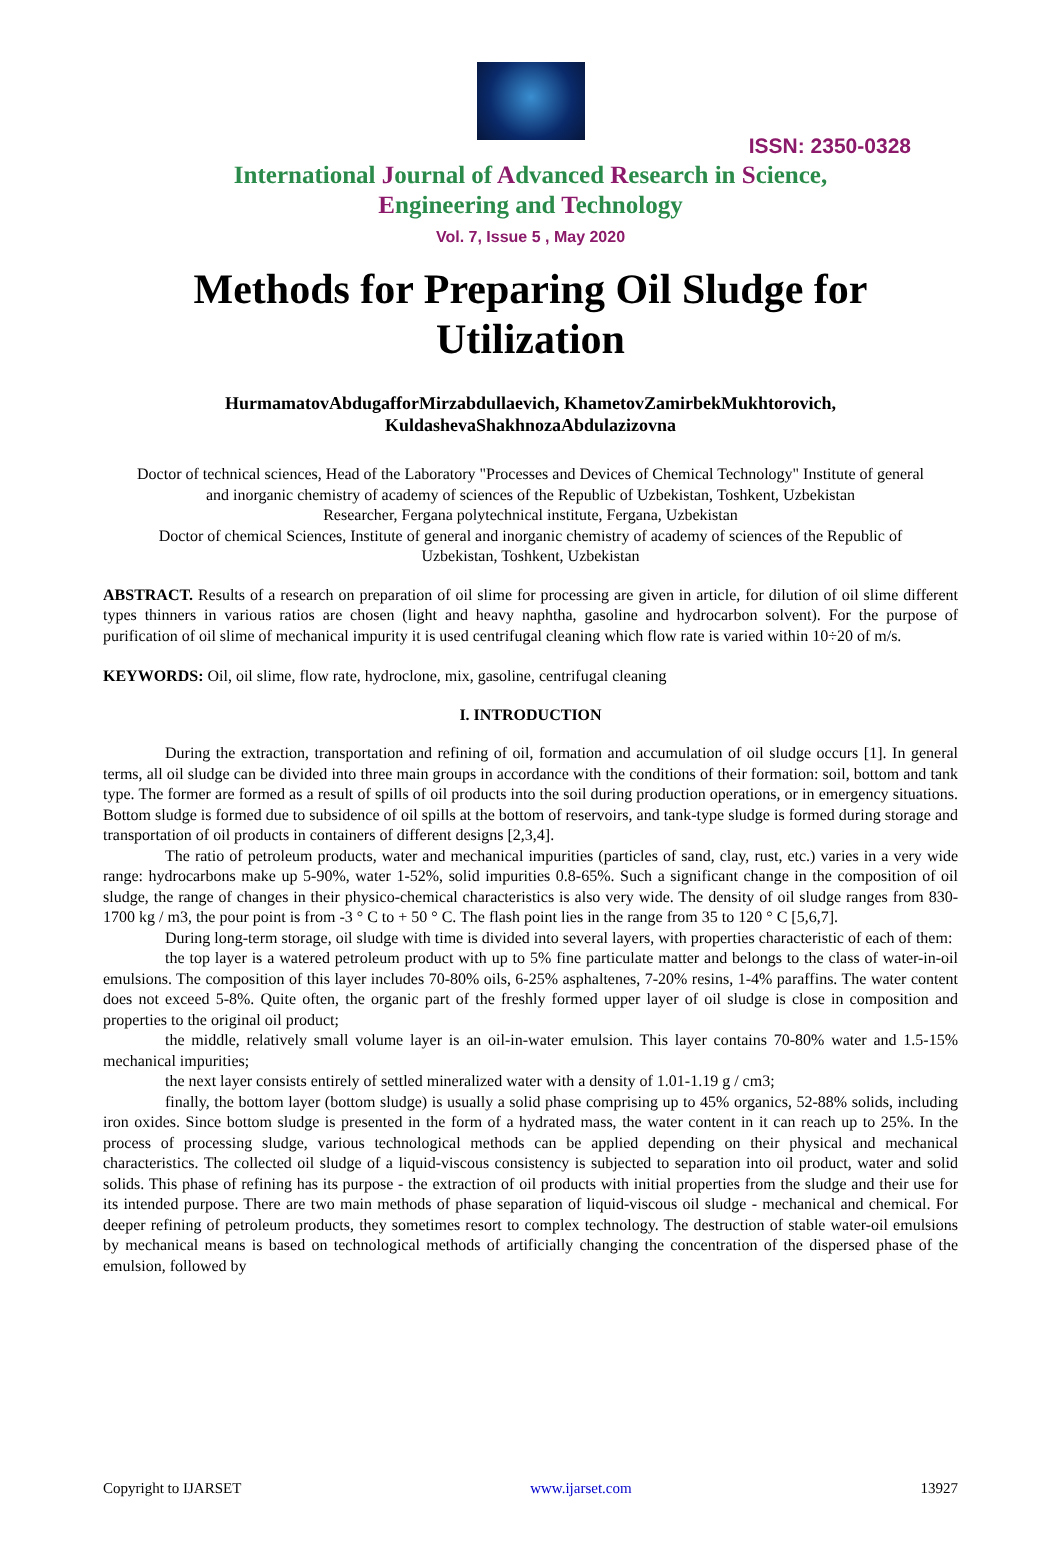ISSN: 2350-0328
International Journal of Advanced Research in Science,
Engineering and Technology
Vol. 7, Issue 5 , May 2020
Methods for Preparing Oil Sludge for Utilization
HurmamatovAbdugafforMirzabdullaevich, KhametovZamirbekMukhtorovich, KuldashevaShakhnozaAbdulazizovna
Doctor of technical sciences, Head of the Laboratory "Processes and Devices of Chemical Technology" Institute of general and inorganic chemistry of academy of sciences of the Republic of Uzbekistan, Toshkent, Uzbekistan
Researcher, Fergana polytechnical institute, Fergana, Uzbekistan
Doctor of chemical Sciences, Institute of general and inorganic chemistry of academy of sciences of the Republic of Uzbekistan, Toshkent, Uzbekistan
ABSTRACT. Results of a research on preparation of oil slime for processing are given in article, for dilution of oil slime different types thinners in various ratios are chosen (light and heavy naphtha, gasoline and hydrocarbon solvent). For the purpose of purification of oil slime of mechanical impurity it is used centrifugal cleaning which flow rate is varied within 10÷20 of m/s.
KEYWORDS: Oil, oil slime, flow rate, hydroclone, mix, gasoline, centrifugal cleaning
I. INTRODUCTION
During the extraction, transportation and refining of oil, formation and accumulation of oil sludge occurs [1]. In general terms, all oil sludge can be divided into three main groups in accordance with the conditions of their formation: soil, bottom and tank type. The former are formed as a result of spills of oil products into the soil during production operations, or in emergency situations. Bottom sludge is formed due to subsidence of oil spills at the bottom of reservoirs, and tank-type sludge is formed during storage and transportation of oil products in containers of different designs [2,3,4].
The ratio of petroleum products, water and mechanical impurities (particles of sand, clay, rust, etc.) varies in a very wide range: hydrocarbons make up 5-90%, water 1-52%, solid impurities 0.8-65%. Such a significant change in the composition of oil sludge, the range of changes in their physico-chemical characteristics is also very wide. The density of oil sludge ranges from 830-1700 kg / m3, the pour point is from -3 ° C to + 50 ° C. The flash point lies in the range from 35 to 120 ° C [5,6,7].
During long-term storage, oil sludge with time is divided into several layers, with properties characteristic of each of them:
the top layer is a watered petroleum product with up to 5% fine particulate matter and belongs to the class of water-in-oil emulsions. The composition of this layer includes 70-80% oils, 6-25% asphaltenes, 7-20% resins, 1-4% paraffins. The water content does not exceed 5-8%. Quite often, the organic part of the freshly formed upper layer of oil sludge is close in composition and properties to the original oil product;
the middle, relatively small volume layer is an oil-in-water emulsion. This layer contains 70-80% water and 1.5-15% mechanical impurities;
the next layer consists entirely of settled mineralized water with a density of 1.01-1.19 g / cm3;
finally, the bottom layer (bottom sludge) is usually a solid phase comprising up to 45% organics, 52-88% solids, including iron oxides. Since bottom sludge is presented in the form of a hydrated mass, the water content in it can reach up to 25%. In the process of processing sludge, various technological methods can be applied depending on their physical and mechanical characteristics. The collected oil sludge of a liquid-viscous consistency is subjected to separation into oil product, water and solid solids. This phase of refining has its purpose - the extraction of oil products with initial properties from the sludge and their use for its intended purpose. There are two main methods of phase separation of liquid-viscous oil sludge - mechanical and chemical. For deeper refining of petroleum products, they sometimes resort to complex technology. The destruction of stable water-oil emulsions by mechanical means is based on technological methods of artificially changing the concentration of the dispersed phase of the emulsion, followed by
Copyright to IJARSET www.ijarset.com 13927